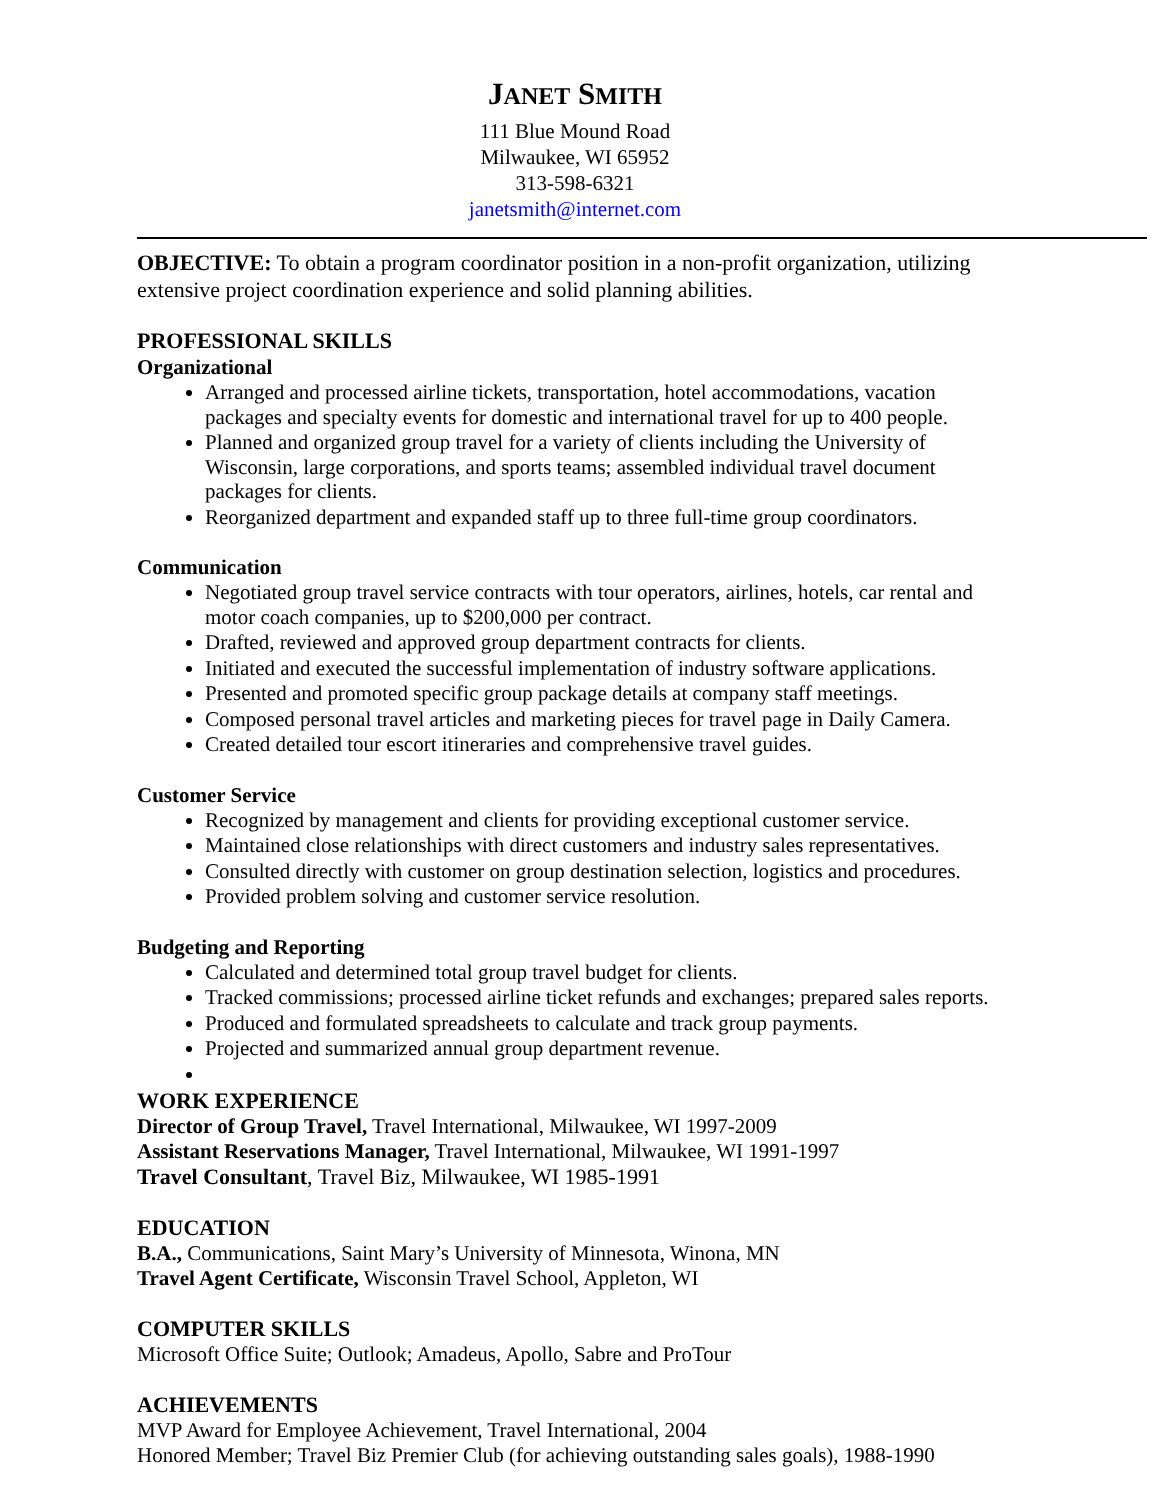JANET SMITH
111 Blue Mound Road
Milwaukee, WI 65952
313-598-6321
janetsmith@internet.com
OBJECTIVE: To obtain a program coordinator position in a non-profit organization, utilizing extensive project coordination experience and solid planning abilities.
PROFESSIONAL SKILLS
Organizational
Arranged and processed airline tickets, transportation, hotel accommodations, vacation packages and specialty events for domestic and international travel for up to 400 people.
Planned and organized group travel for a variety of clients including the University of Wisconsin, large corporations, and sports teams; assembled individual travel document packages for clients.
Reorganized department and expanded staff up to three full-time group coordinators.
Communication
Negotiated group travel service contracts with tour operators, airlines, hotels, car rental and motor coach companies, up to $200,000 per contract.
Drafted, reviewed and approved group department contracts for clients.
Initiated and executed the successful implementation of industry software applications.
Presented and promoted specific group package details at company staff meetings.
Composed personal travel articles and marketing pieces for travel page in Daily Camera.
Created detailed tour escort itineraries and comprehensive travel guides.
Customer Service
Recognized by management and clients for providing exceptional customer service.
Maintained close relationships with direct customers and industry sales representatives.
Consulted directly with customer on group destination selection, logistics and procedures.
Provided problem solving and customer service resolution.
Budgeting and Reporting
Calculated and determined total group travel budget for clients.
Tracked commissions; processed airline ticket refunds and exchanges; prepared sales reports.
Produced and formulated spreadsheets to calculate and track group payments.
Projected and summarized annual group department revenue.
WORK EXPERIENCE
Director of Group Travel, Travel International, Milwaukee, WI 1997-2009
Assistant Reservations Manager, Travel International, Milwaukee, WI 1991-1997
Travel Consultant, Travel Biz, Milwaukee, WI 1985-1991
EDUCATION
B.A., Communications, Saint Mary’s University of Minnesota, Winona, MN
Travel Agent Certificate, Wisconsin Travel School, Appleton, WI
COMPUTER SKILLS
Microsoft Office Suite; Outlook; Amadeus, Apollo, Sabre and ProTour
ACHIEVEMENTS
MVP Award for Employee Achievement, Travel International, 2004
Honored Member; Travel Biz Premier Club (for achieving outstanding sales goals), 1988-1990